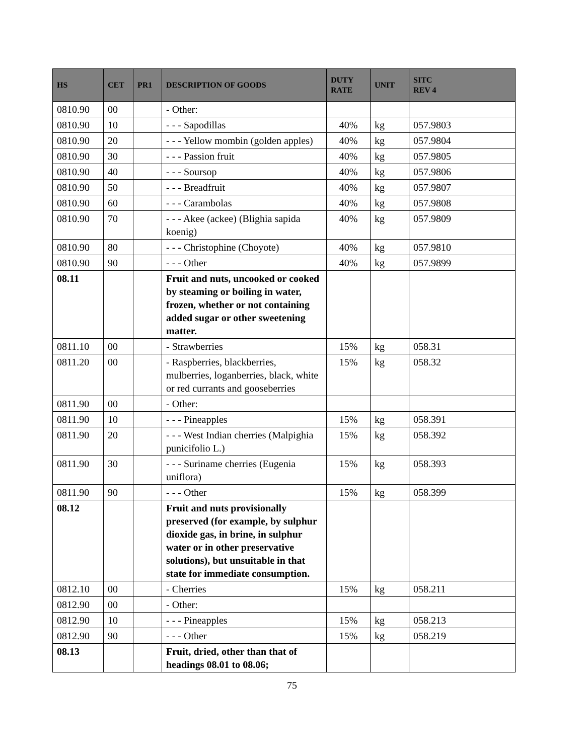| HS | CET | PR1 | DESCRIPTION OF GOODS | DUTY RATE | UNIT | SITC REV 4 |
| --- | --- | --- | --- | --- | --- | --- |
| 0810.90 | 00 | | - Other: | | | |
| 0810.90 | 10 | | - - - Sapodillas | 40% | kg | 057.9803 |
| 0810.90 | 20 | | - - - Yellow mombin (golden apples) | 40% | kg | 057.9804 |
| 0810.90 | 30 | | - - - Passion fruit | 40% | kg | 057.9805 |
| 0810.90 | 40 | | - - - Soursop | 40% | kg | 057.9806 |
| 0810.90 | 50 | | - - - Breadfruit | 40% | kg | 057.9807 |
| 0810.90 | 60 | | - - - Carambolas | 40% | kg | 057.9808 |
| 0810.90 | 70 | | - - - Akee (ackee) (Blighia sapida koenig) | 40% | kg | 057.9809 |
| 0810.90 | 80 | | - - - Christophine (Choyote) | 40% | kg | 057.9810 |
| 0810.90 | 90 | | - - - Other | 40% | kg | 057.9899 |
| 08.11 | | | Fruit and nuts, uncooked or cooked by steaming or boiling in water, frozen, whether or not containing added sugar or other sweetening matter. | | | |
| 0811.10 | 00 | | - Strawberries | 15% | kg | 058.31 |
| 0811.20 | 00 | | - Raspberries, blackberries, mulberries, loganberries, black, white or red currants and gooseberries | 15% | kg | 058.32 |
| 0811.90 | 00 | | - Other: | | | |
| 0811.90 | 10 | | - - - Pineapples | 15% | kg | 058.391 |
| 0811.90 | 20 | | - - - West Indian cherries (Malpighia punicifolio L.) | 15% | kg | 058.392 |
| 0811.90 | 30 | | - - - Suriname cherries (Eugenia uniflora) | 15% | kg | 058.393 |
| 0811.90 | 90 | | - - - Other | 15% | kg | 058.399 |
| 08.12 | | | Fruit and nuts provisionally preserved (for example, by sulphur dioxide gas, in brine, in sulphur water or in other preservative solutions), but unsuitable in that state for immediate consumption. | | | |
| 0812.10 | 00 | | - Cherries | 15% | kg | 058.211 |
| 0812.90 | 00 | | - Other: | | | |
| 0812.90 | 10 | | - - - Pineapples | 15% | kg | 058.213 |
| 0812.90 | 90 | | - - - Other | 15% | kg | 058.219 |
| 08.13 | | | Fruit, dried, other than that of headings 08.01 to 08.06; | | | |
75